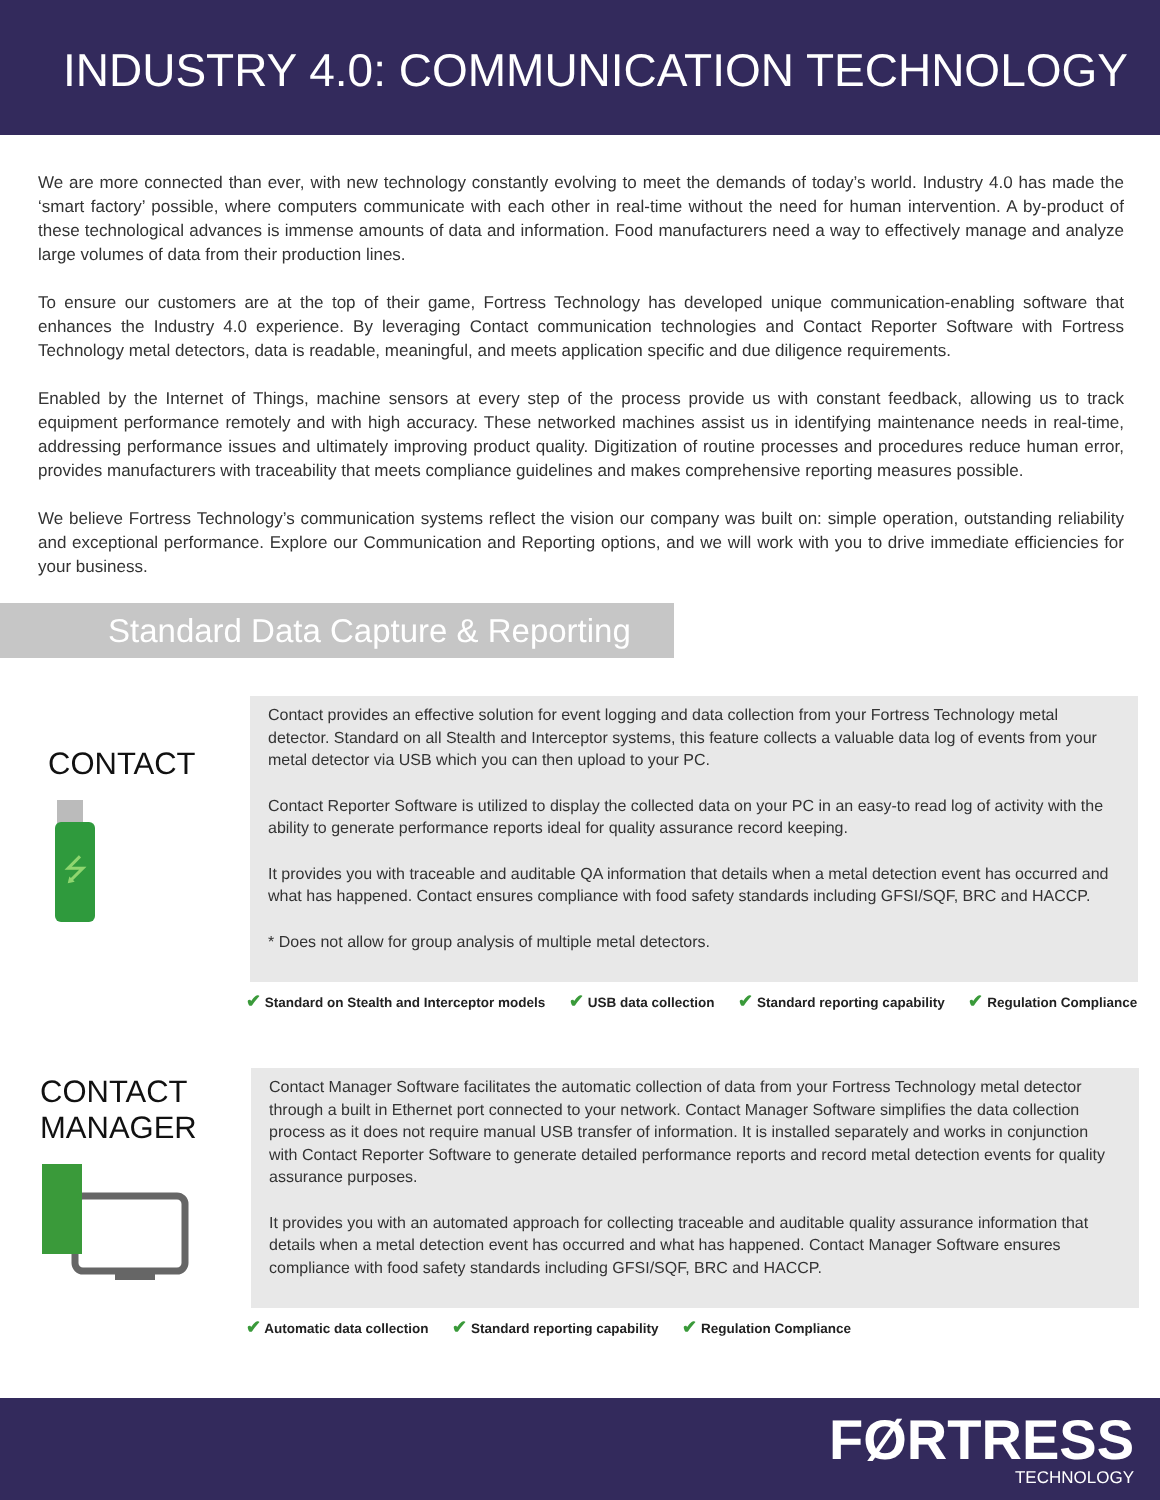INDUSTRY 4.0: COMMUNICATION TECHNOLOGY
We are more connected than ever, with new technology constantly evolving to meet the demands of today’s world. Industry 4.0 has made the ‘smart factory’ possible, where computers communicate with each other in real-time without the need for human intervention. A by-product of these technological advances is immense amounts of data and information. Food manufacturers need a way to effectively manage and analyze large volumes of data from their production lines.
To ensure our customers are at the top of their game, Fortress Technology has developed unique communication-enabling software that enhances the Industry 4.0 experience. By leveraging Contact communication technologies and Contact Reporter Software with Fortress Technology metal detectors, data is readable, meaningful, and meets application specific and due diligence requirements.
Enabled by the Internet of Things, machine sensors at every step of the process provide us with constant feedback, allowing us to track equipment performance remotely and with high accuracy. These networked machines assist us in identifying maintenance needs in real-time, addressing performance issues and ultimately improving product quality. Digitization of routine processes and procedures reduce human error, provides manufacturers with traceability that meets compliance guidelines and makes comprehensive reporting measures possible.
We believe Fortress Technology’s communication systems reflect the vision our company was built on: simple operation, outstanding reliability and exceptional performance. Explore our Communication and Reporting options, and we will work with you to drive immediate efficiencies for your business.
Standard Data Capture & Reporting
CONTACT
⭍
Contact provides an effective solution for event logging and data collection from your Fortress Technology metal detector. Standard on all Stealth and Interceptor systems, this feature collects a valuable data log of events from your metal detector via USB which you can then upload to your PC.
Contact Reporter Software is utilized to display the collected data on your PC in an easy-to read log of activity with the ability to generate performance reports ideal for quality assurance record keeping.
It provides you with traceable and auditable QA information that details when a metal detection event has occurred and what has happened. Contact ensures compliance with food safety standards including GFSI/SQF, BRC and HACCP.
* Does not allow for group analysis of multiple metal detectors.
✔ Standard on Stealth and Interceptor models ✔ USB data collection ✔ Standard reporting capability ✔ Regulation Compliance
CONTACT
MANAGER
Contact Manager Software facilitates the automatic collection of data from your Fortress Technology metal detector through a built in Ethernet port connected to your network. Contact Manager Software simplifies the data collection process as it does not require manual USB transfer of information. It is installed separately and works in conjunction with Contact Reporter Software to generate detailed performance reports and record metal detection events for quality assurance purposes.
It provides you with an automated approach for collecting traceable and auditable quality assurance information that details when a metal detection event has occurred and what has happened. Contact Manager Software ensures compliance with food safety standards including GFSI/SQF, BRC and HACCP.
✔ Automatic data collection ✔ Standard reporting capability ✔ Regulation Compliance
FØRTRESS
TECHNOLOGY